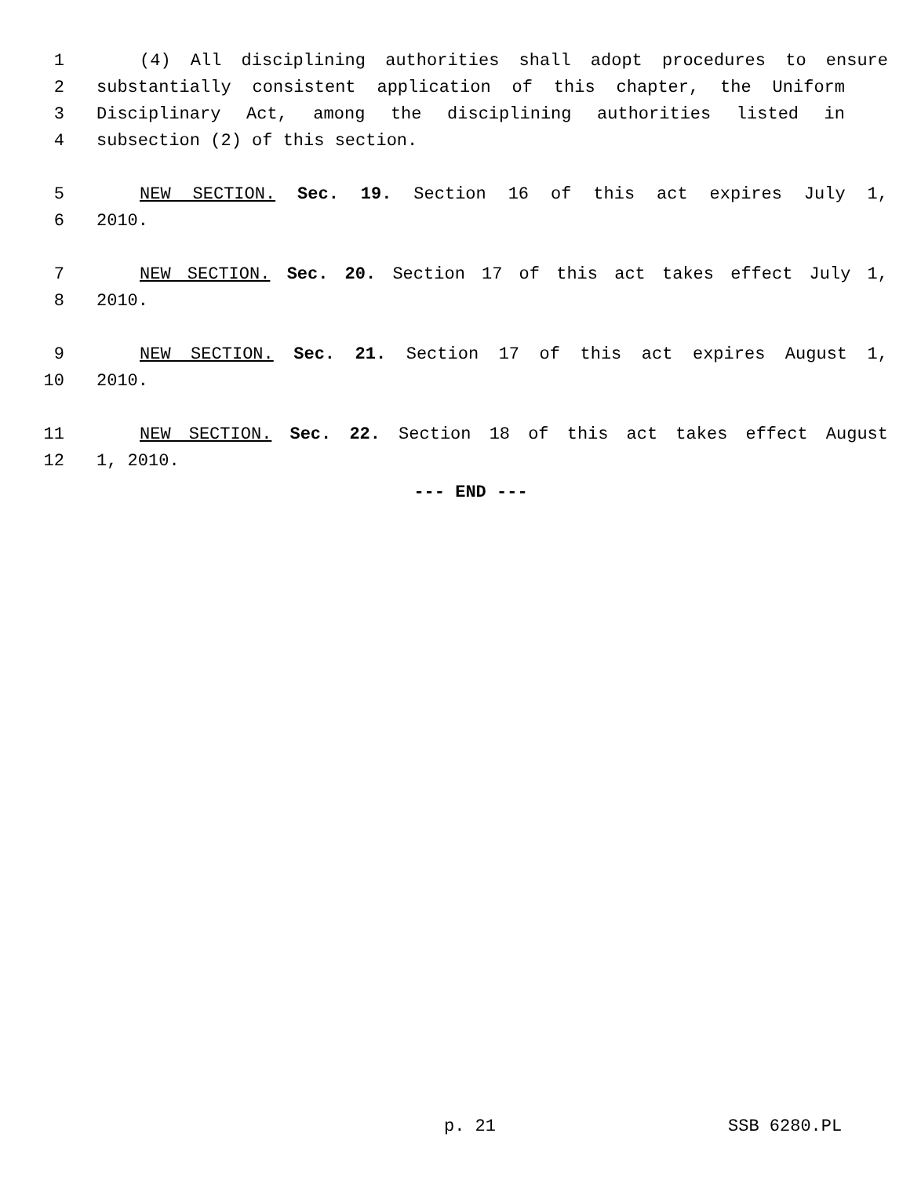1 (4) All disciplining authorities shall adopt procedures to ensure
2 substantially consistent application of this chapter, the Uniform
3 Disciplinary Act, among the disciplining authorities listed in
4 subsection (2) of this section.
5 NEW SECTION. Sec. 19. Section 16 of this act expires July 1,
6 2010.
7 NEW SECTION. Sec. 20. Section 17 of this act takes effect July 1,
8 2010.
9 NEW SECTION. Sec. 21. Section 17 of this act expires August 1,
10 2010.
11 NEW SECTION. Sec. 22. Section 18 of this act takes effect August
12 1, 2010.
--- END ---
p. 21 SSB 6280.PL